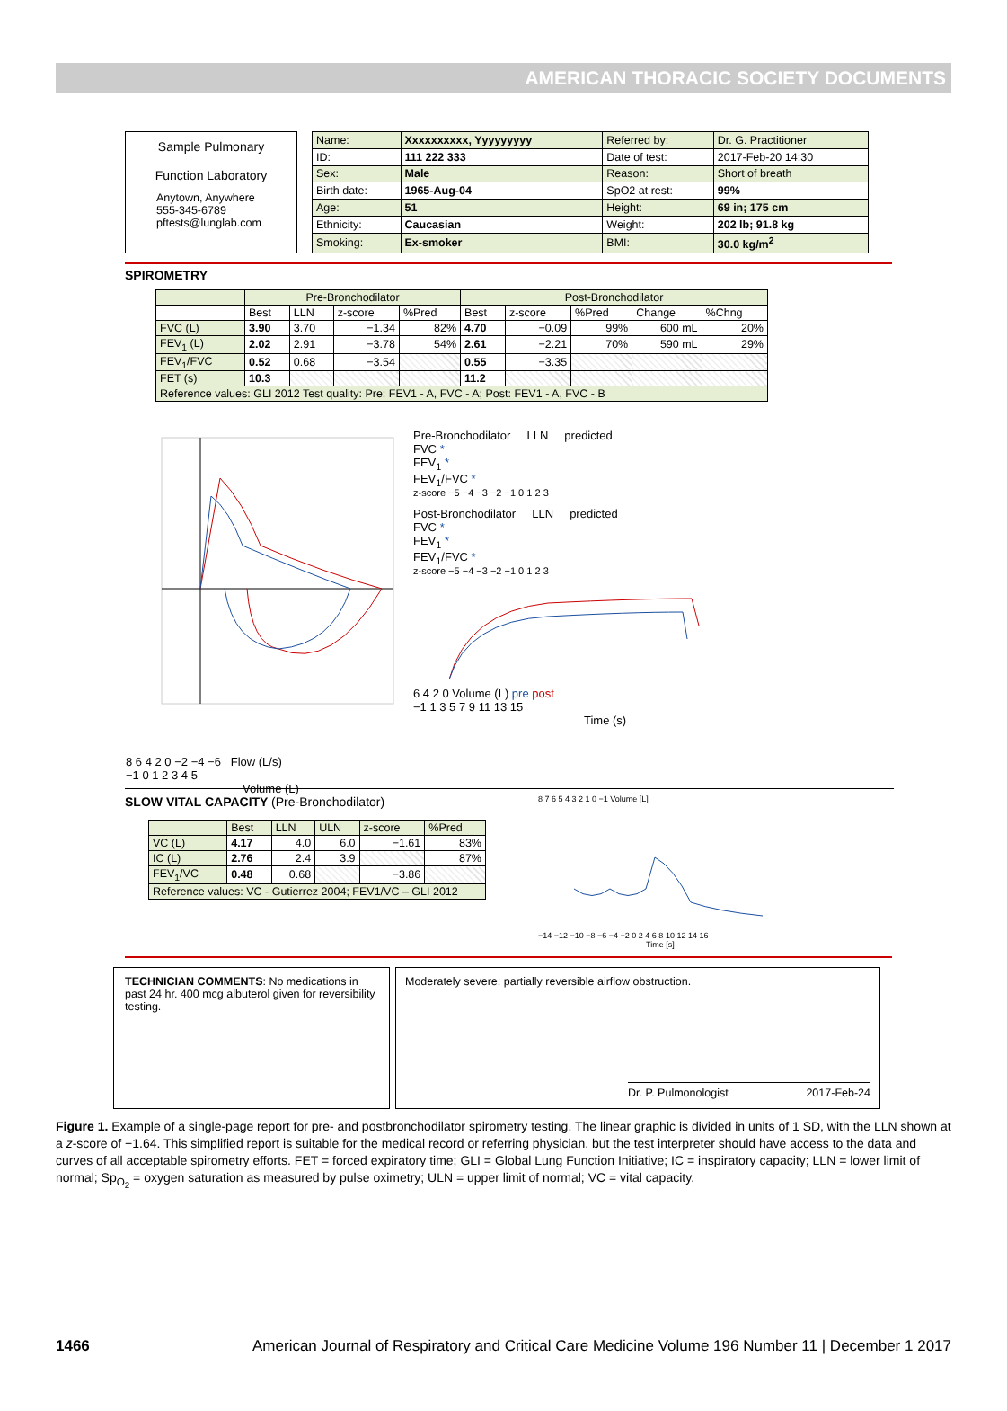AMERICAN THORACIC SOCIETY DOCUMENTS
Sample Pulmonary
Function Laboratory
Anytown, Anywhere
555-345-6789
pftests@lunglab.com
| Name: | Xxxxxxxxxx, Yyyyyyyyy | Referred by: | Dr. G. Practitioner |
| ID: | 111 222 333 | Date of test: | 2017-Feb-20 14:30 |
| Sex: | Male | Reason: | Short of breath |
| Birth date: | 1965-Aug-04 | SpO2 at rest: | 99% |
| Age: | 51 | Height: | 69 in; 175 cm |
| Ethnicity: | Caucasian | Weight: | 202 lb; 91.8 kg |
| Smoking: | Ex-smoker | BMI: | 30.0 kg/m<sup>2</sup> |
SPIROMETRY
| | Pre-Bronchodilator | | | | Post-Bronchodilator | | | | |
| | Best | LLN | z-score | %Pred | Best | z-score | %Pred | Change | %Chng |
| FVC (L) | 3.90 | 3.70 | −1.34 | 82% | 4.70 | −0.09 | 99% | 600 mL | 20% |
| FEV<sub>1</sub> (L) | 2.02 | 2.91 | −3.78 | 54% | 2.61 | −2.21 | 70% | 590 mL | 29% |
| FEV<sub>1</sub>/FVC | 0.52 | 0.68 | −3.54 | | 0.55 | −3.35 | | | |
| FET (s) | 10.3 | | | | 11.2 | | | | |
| Reference values: GLI 2012 Test quality: Pre: FEV1 - A, FVC - A; Post: FEV1 - A, FVC - B | | | | | | | | | |
8 6 4 2 0 −2 −4 −6 Flow (L/s)
−1 0 1 2 3 4 5
Volume (L)
Pre-Bronchodilator LLN predicted
FVC *
FEV<sub>1</sub> *
FEV<sub>1</sub>/FVC *
z-score −5 −4 −3 −2 −1 0 1 2 3
Post-Bronchodilator LLN predicted
FVC *
FEV<sub>1</sub> *
FEV<sub>1</sub>/FVC *
z-score −5 −4 −3 −2 −1 0 1 2 3
6 4 2 0 Volume (L) pre post
−1 1 3 5 7 9 11 13 15
Time (s)
SLOW VITAL CAPACITY (Pre-Bronchodilator)
| | Best | LLN | ULN | z-score | %Pred |
| VC (L) | 4.17 | 4.0 | 6.0 | −1.61 | 83% |
| IC (L) | 2.76 | 2.4 | 3.9 | | 87% |
| FEV<sub>1</sub>/VC | 0.48 | 0.68 | | −3.86 | |
| Reference values: VC - Gutierrez 2004; FEV1/VC – GLI 2012 | | | | | |
8 7 6 5 4 3 2 1 0 −1 Volume [L]
−14 −12 −10 −8 −6 −4 −2 0 2 4 6 8 10 12 14 16
Time [s]
TECHNICIAN COMMENTS: No medications in past 24 hr. 400 mcg albuterol given for reversibility testing.
Moderately severe, partially reversible airflow obstruction.
Dr. P. Pulmonologist 2017-Feb-24
Figure 1. Example of a single-page report for pre- and postbronchodilator spirometry testing. The linear graphic is divided in units of 1 SD, with the LLN shown at a z-score of −1.64. This simplified report is suitable for the medical record or referring physician, but the test interpreter should have access to the data and curves of all acceptable spirometry efforts. FET = forced expiratory time; GLI = Global Lung Function Initiative; IC = inspiratory capacity; LLN = lower limit of normal; Sp<sub>O<sub>2</sub></sub> = oxygen saturation as measured by pulse oximetry; ULN = upper limit of normal; VC = vital capacity.
1466 American Journal of Respiratory and Critical Care Medicine Volume 196 Number 11 | December 1 2017